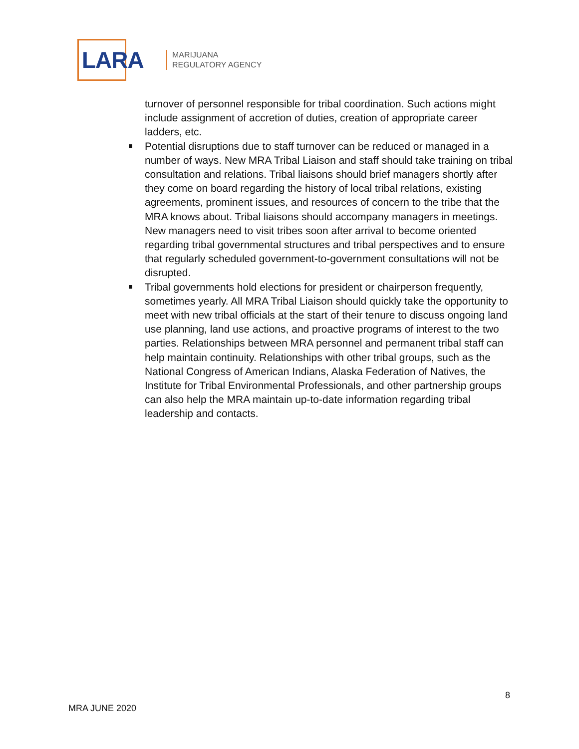LARA
MARIJUANA
REGULATORY AGENCY
turnover of personnel responsible for tribal coordination. Such actions might include assignment of accretion of duties, creation of appropriate career ladders, etc.
Potential disruptions due to staff turnover can be reduced or managed in a number of ways. New MRA Tribal Liaison and staff should take training on tribal consultation and relations. Tribal liaisons should brief managers shortly after they come on board regarding the history of local tribal relations, existing agreements, prominent issues, and resources of concern to the tribe that the MRA knows about. Tribal liaisons should accompany managers in meetings. New managers need to visit tribes soon after arrival to become oriented regarding tribal governmental structures and tribal perspectives and to ensure that regularly scheduled government-to-government consultations will not be disrupted.
Tribal governments hold elections for president or chairperson frequently, sometimes yearly. All MRA Tribal Liaison should quickly take the opportunity to meet with new tribal officials at the start of their tenure to discuss ongoing land use planning, land use actions, and proactive programs of interest to the two parties. Relationships between MRA personnel and permanent tribal staff can help maintain continuity. Relationships with other tribal groups, such as the National Congress of American Indians, Alaska Federation of Natives, the Institute for Tribal Environmental Professionals, and other partnership groups can also help the MRA maintain up-to-date information regarding tribal leadership and contacts.
8
MRA JUNE 2020